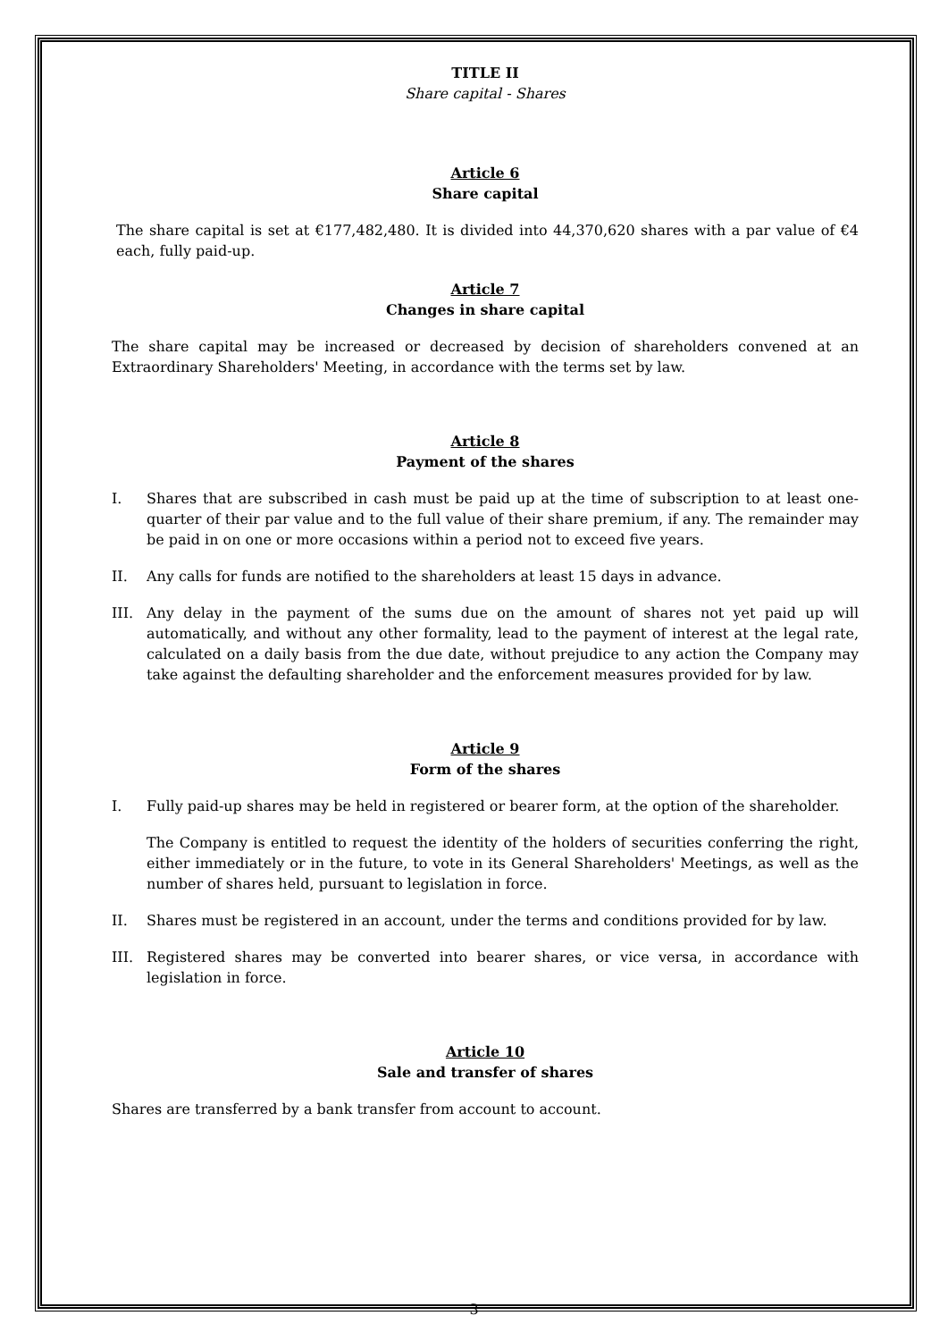TITLE II
Share capital - Shares
Article 6
Share capital
The share capital is set at €177,482,480. It is divided into 44,370,620 shares with a par value of €4 each, fully paid-up.
Article 7
Changes in share capital
The share capital may be increased or decreased by decision of shareholders convened at an Extraordinary Shareholders' Meeting, in accordance with the terms set by law.
Article 8
Payment of the shares
I. Shares that are subscribed in cash must be paid up at the time of subscription to at least one-quarter of their par value and to the full value of their share premium, if any. The remainder may be paid in on one or more occasions within a period not to exceed five years.
II. Any calls for funds are notified to the shareholders at least 15 days in advance.
III. Any delay in the payment of the sums due on the amount of shares not yet paid up will automatically, and without any other formality, lead to the payment of interest at the legal rate, calculated on a daily basis from the due date, without prejudice to any action the Company may take against the defaulting shareholder and the enforcement measures provided for by law.
Article 9
Form of the shares
I. Fully paid-up shares may be held in registered or bearer form, at the option of the shareholder.
The Company is entitled to request the identity of the holders of securities conferring the right, either immediately or in the future, to vote in its General Shareholders' Meetings, as well as the number of shares held, pursuant to legislation in force.
II. Shares must be registered in an account, under the terms and conditions provided for by law.
III. Registered shares may be converted into bearer shares, or vice versa, in accordance with legislation in force.
Article 10
Sale and transfer of shares
Shares are transferred by a bank transfer from account to account.
3